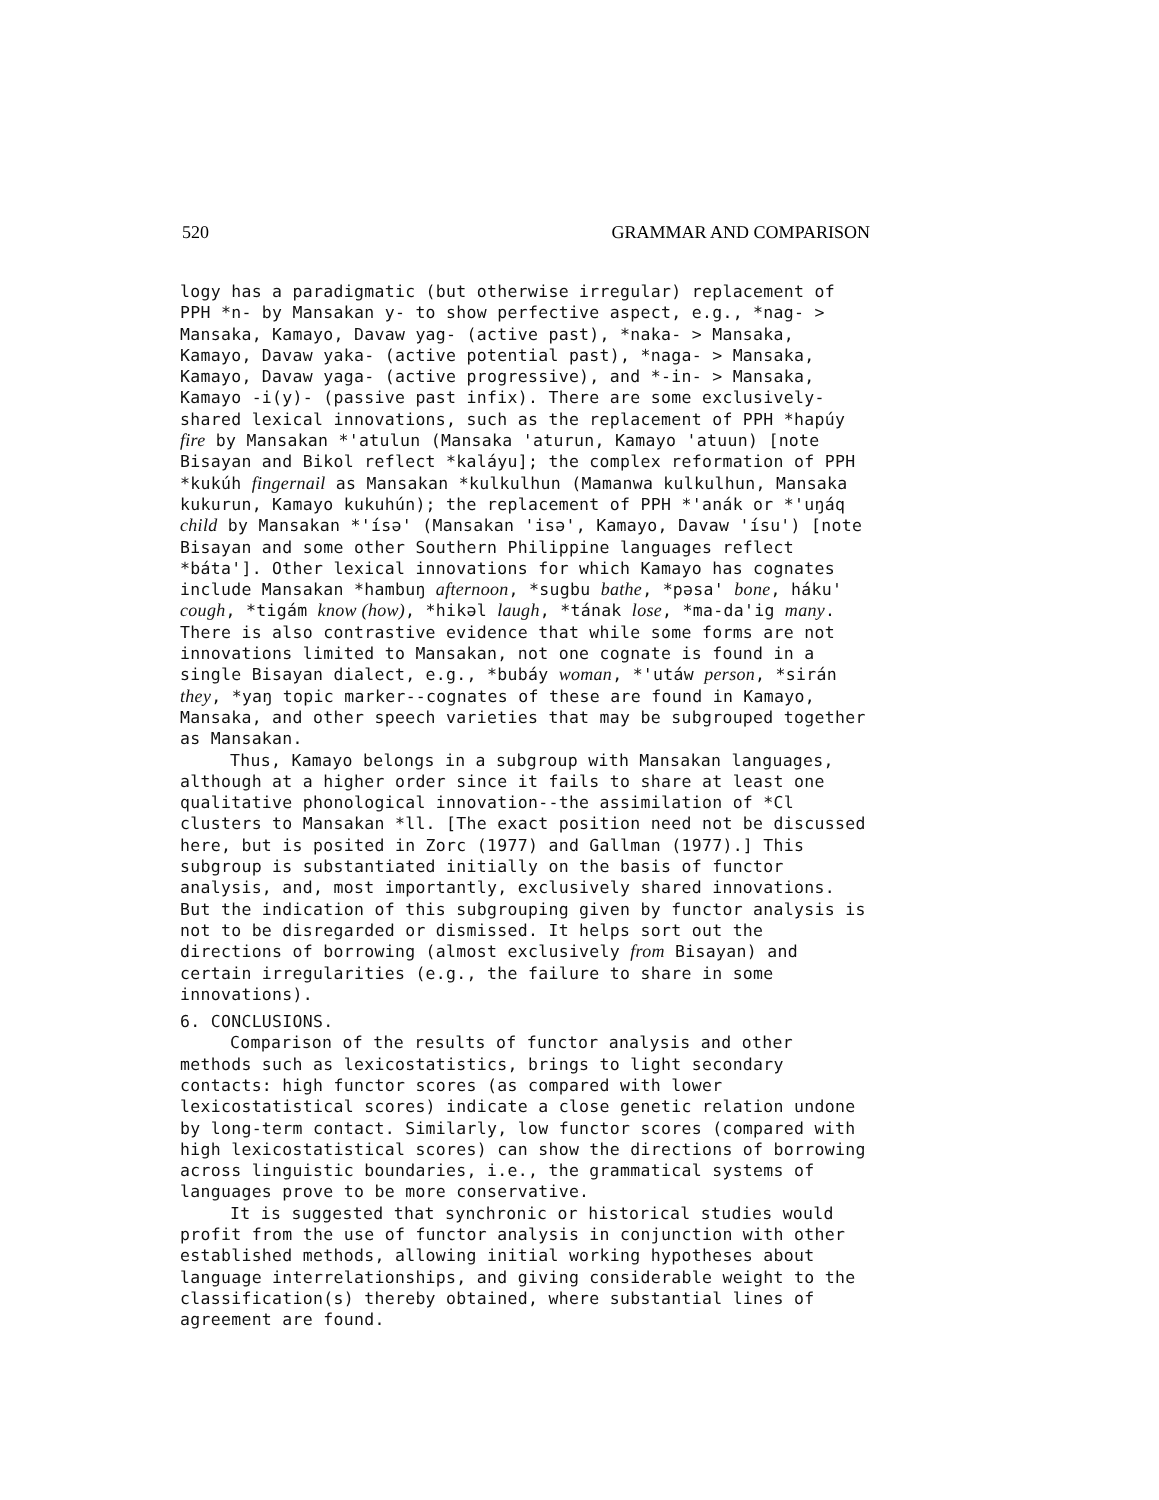520 GRAMMAR AND COMPARISON
logy has a paradigmatic (but otherwise irregular) replacement of PPH *n- by Mansakan y- to show perfective aspect, e.g., *nag- > Mansaka, Kamayo, Davaw yag- (active past), *naka- > Mansaka, Kamayo, Davaw yaka- (active potential past), *naga- > Mansaka, Kamayo, Davaw yaga- (active progressive), and *-in- > Mansaka, Kamayo -i(y)- (passive past infix). There are some exclusively-shared lexical innovations, such as the replacement of PPH *hapúy fire by Mansakan *'atulun (Mansaka 'aturun, Kamayo 'atuun) [note Bisayan and Bikol reflect *kaláyu]; the complex reformation of PPH *kukúh fingernail as Mansakan *kulkulhun (Mamanwa kulkulhun, Mansaka kukurun, Kamayo kukuhún); the replacement of PPH *'anák or *'uŋáq child by Mansakan *'ísə' (Mansakan 'isə', Kamayo, Davaw 'ísu') [note Bisayan and some other Southern Philippine languages reflect *báta']. Other lexical innovations for which Kamayo has cognates include Mansakan *hambuŋ afternoon, *sugbu bathe, *pəsa' bone, háku' cough, *tigám know (how), *hikəl laugh, *tának lose, *ma-da'ig many. There is also contrastive evidence that while some forms are not innovations limited to Mansakan, not one cognate is found in a single Bisayan dialect, e.g., *bubáy woman, *'utáw person, *sirán they, *yaŋ topic marker--cognates of these are found in Kamayo, Mansaka, and other speech varieties that may be subgrouped together as Mansakan.
Thus, Kamayo belongs in a subgroup with Mansakan languages, although at a higher order since it fails to share at least one qualitative phonological innovation--the assimilation of *Cl clusters to Mansakan *ll. [The exact position need not be discussed here, but is posited in Zorc (1977) and Gallman (1977).] This subgroup is substantiated initially on the basis of functor analysis, and, most importantly, exclusively shared innovations. But the indication of this subgrouping given by functor analysis is not to be disregarded or dismissed. It helps sort out the directions of borrowing (almost exclusively from Bisayan) and certain irregularities (e.g., the failure to share in some innovations).
6. CONCLUSIONS.
Comparison of the results of functor analysis and other methods such as lexicostatistics, brings to light secondary contacts: high functor scores (as compared with lower lexicostatistical scores) indicate a close genetic relation undone by long-term contact. Similarly, low functor scores (compared with high lexicostatistical scores) can show the directions of borrowing across linguistic boundaries, i.e., the grammatical systems of languages prove to be more conservative.
It is suggested that synchronic or historical studies would profit from the use of functor analysis in conjunction with other established methods, allowing initial working hypotheses about language interrelationships, and giving considerable weight to the classification(s) thereby obtained, where substantial lines of agreement are found.